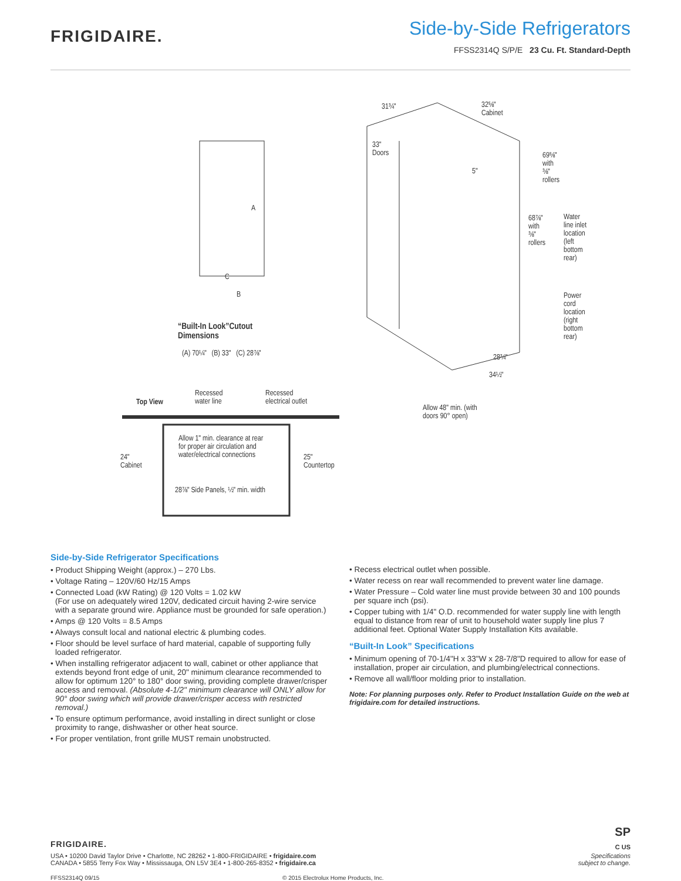FRIGIDAIRE.
Side-by-Side Refrigerators
FFSS2314Q S/P/E 23 Cu. Ft. Standard-Depth
31¾"
32⅝"
Cabinet
33"
Doors
5"
69⅝"
with
⅜"
rollers
68⅞"
with
⅜"
rollers
Water
line inlet
location
(left
bottom
rear)
Power
cord
location
(right
bottom
rear)
A
C
B
“Built-In Look”Cutout
Dimensions
(A) 70¼" (B) 33" (C) 28⅞" 28¾"
34½"
Allow 48" min. (with
doors 90° open)
Top View
Recessed
water line
Recessed
electrical outlet
Allow 1" min. clearance at rear
for proper air circulation and
water/electrical connections
24"
Cabinet
25"
Countertop
28⅞" Side Panels, ½" min. width
Side-by-Side Refrigerator Specifications
• Product Shipping Weight (approx.) – 270 Lbs.
• Voltage Rating – 120V/60 Hz/15 Amps
• Connected Load (kW Rating) @ 120 Volts = 1.02 kW
(For use on adequately wired 120V, dedicated circuit having 2-wire service with a separate ground wire. Appliance must be grounded for safe operation.)
• Amps @ 120 Volts = 8.5 Amps
• Always consult local and national electric & plumbing codes.
• Floor should be level surface of hard material, capable of supporting fully loaded refrigerator.
• When installing refrigerator adjacent to wall, cabinet or other appliance that extends beyond front edge of unit, 20" minimum clearance recommended to allow for optimum 120° to 180° door swing, providing complete drawer/crisper access and removal. (Absolute 4-1/2" minimum clearance will ONLY allow for 90° door swing which will provide drawer/crisper access with restricted removal.)
• To ensure optimum performance, avoid installing in direct sunlight or close proximity to range, dishwasher or other heat source.
• For proper ventilation, front grille MUST remain unobstructed.
• Recess electrical outlet when possible.
• Water recess on rear wall recommended to prevent water line damage.
• Water Pressure – Cold water line must provide between 30 and 100 pounds per square inch (psi).
• Copper tubing with 1/4" O.D. recommended for water supply line with length equal to distance from rear of unit to household water supply line plus 7 additional feet. Optional Water Supply Installation Kits available.
“Built-In Look” Specifications
• Minimum opening of 70-1/4"H x 33"W x 28-7/8"D required to allow for ease of installation, proper air circulation, and plumbing/electrical connections.
• Remove all wall/floor molding prior to installation.
Note: For planning purposes only. Refer to Product Installation Guide on the web at frigidaire.com for detailed instructions.
FRIGIDAIRE.
USA • 10200 David Taylor Drive • Charlotte, NC 28262 • 1-800-FRIGIDAIRE • frigidaire.com
CANADA • 5855 Terry Fox Way • Mississauga, ON L5V 3E4 • 1-800-265-8352 • frigidaire.ca
SP
C US
Specifications
subject to change.
FFSS2314Q 09/15 © 2015 Electrolux Home Products, Inc.